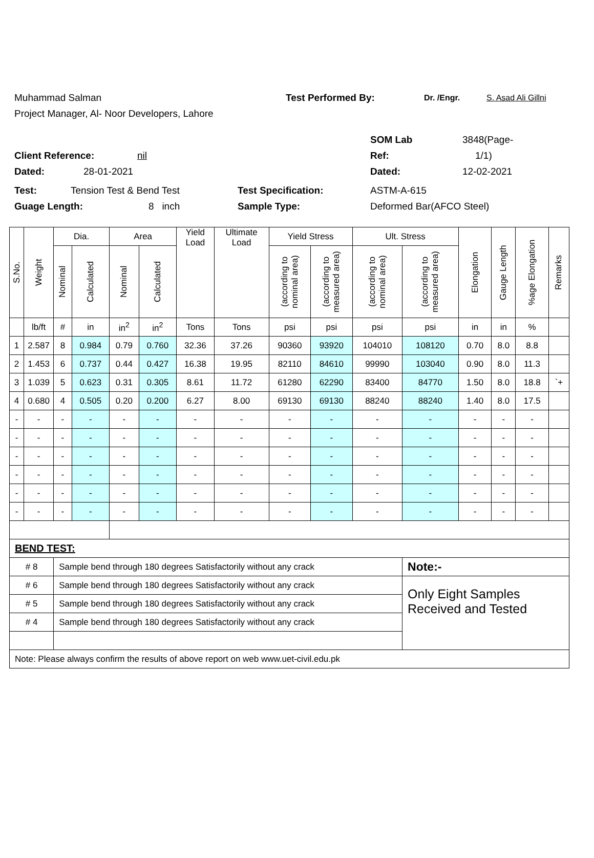Muhammad Salman Test Performed By: Dr. /Engr. S. Asad Ali Gillni
Project Manager, Al- Noor Developers, Lahore
SOM Lab 3848(Page-
Client Reference: nil Ref: 1/1)
Dated: 28-01-2021 Dated: 12-02-2021
Test: Tension Test & Bend Test Test Specification: ASTM-A-615
Guage Length: 8 inch Sample Type: Deformed Bar(AFCO Steel)
| S.No. | Weight | Dia. | | Area | | Yield Load | Ultimate Load | Yield Stress | | Ult. Stress | | Elongation | Gauge Length | %age Elongation | Remarks |
| --- | --- | --- | --- | --- | --- | --- | --- | --- | --- | --- | --- | --- | --- | --- | --- |
| | | Nominal | Calculated | Nominal | Calculated | | | (according to nominal area) | (according to measured area) | (according to nominal area) | (according to measured area) | | | | |
| | lb/ft | # | in | in<sup>2</sup> | in<sup>2</sup> | Tons | Tons | psi | psi | psi | psi | in | in | % | |
| 1 | 2.587 | 8 | 0.984 | 0.79 | 0.760 | 32.36 | 37.26 | 90360 | 93920 | 104010 | 108120 | 0.70 | 8.0 | 8.8 | |
| 2 | 1.453 | 6 | 0.737 | 0.44 | 0.427 | 16.38 | 19.95 | 82110 | 84610 | 99990 | 103040 | 0.90 | 8.0 | 11.3 | |
| 3 | 1.039 | 5 | 0.623 | 0.31 | 0.305 | 8.61 | 11.72 | 61280 | 62290 | 83400 | 84770 | 1.50 | 8.0 | 18.8 | `+ |
| 4 | 0.680 | 4 | 0.505 | 0.20 | 0.200 | 6.27 | 8.00 | 69130 | 69130 | 88240 | 88240 | 1.40 | 8.0 | 17.5 | |
| - | - | - | - | - | - | - | - | - | - | - | - | - | - | - | |
| - | - | - | - | - | - | - | - | - | - | - | - | - | - | - | |
| - | - | - | - | - | - | - | - | - | - | - | - | - | - | - | |
| - | - | - | - | - | - | - | - | - | - | - | - | - | - | - | |
| - | - | - | - | - | - | - | - | - | - | - | - | - | - | - | |
| - | - | - | - | - | - | - | - | - | - | - | - | - | - | - | |
| BEND TEST: | | | | | | | | | | | | | | | |
| # 8 | | Sample bend through 180 degrees Satisfactorily without any crack | | | | | | | | | Note:- | | | | |
| # 6 | | Sample bend through 180 degrees Satisfactorily without any crack | | | | | | | | | Only Eight Samples Received and Tested | | | | |
| # 5 | | Sample bend through 180 degrees Satisfactorily without any crack | | | | | | | | | | | | | |
| # 4 | | Sample bend through 180 degrees Satisfactorily without any crack | | | | | | | | | | | | | |
| Note: Please always confirm the results of above report on web www.uet-civil.edu.pk | | | | | | | | | | | | | | | |